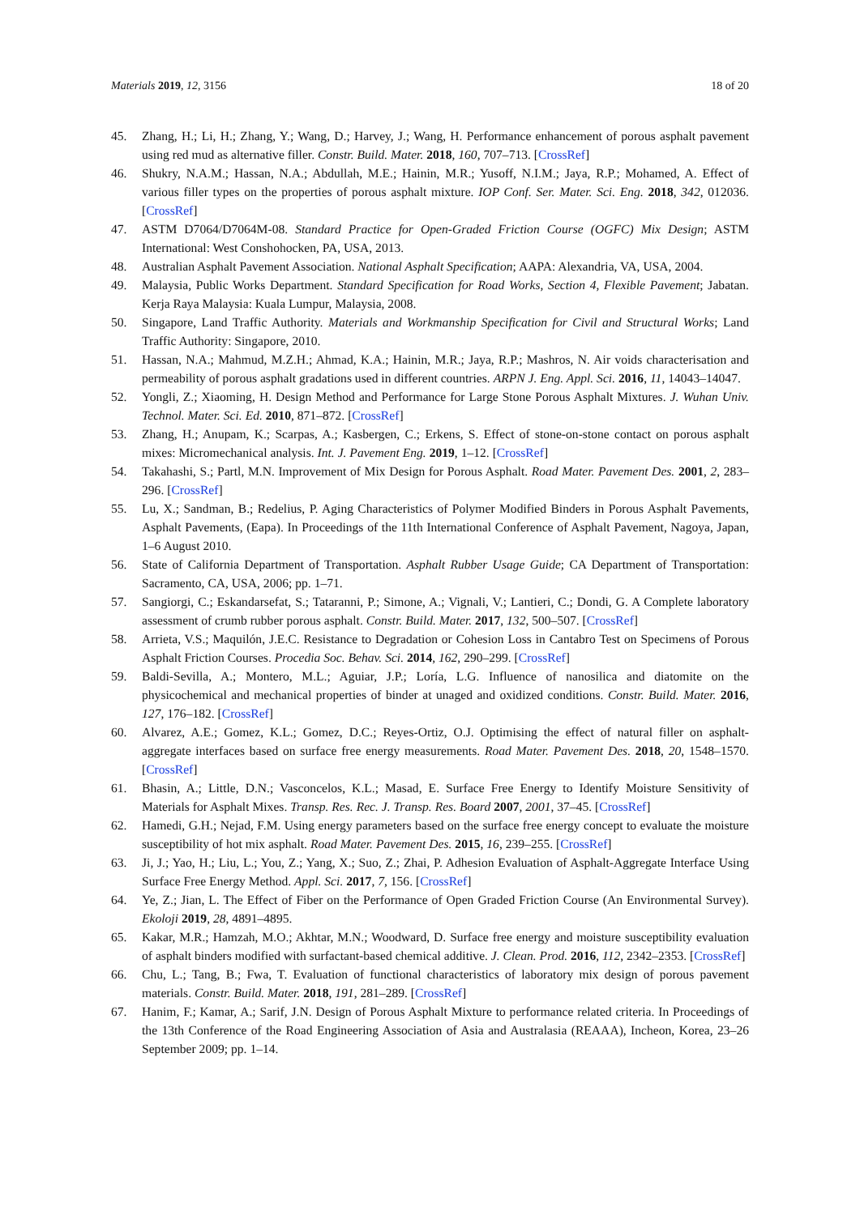Materials 2019, 12, 3156 18 of 20
45. Zhang, H.; Li, H.; Zhang, Y.; Wang, D.; Harvey, J.; Wang, H. Performance enhancement of porous asphalt pavement using red mud as alternative filler. Constr. Build. Mater. 2018, 160, 707–713. [CrossRef]
46. Shukry, N.A.M.; Hassan, N.A.; Abdullah, M.E.; Hainin, M.R.; Yusoff, N.I.M.; Jaya, R.P.; Mohamed, A. Effect of various filler types on the properties of porous asphalt mixture. IOP Conf. Ser. Mater. Sci. Eng. 2018, 342, 012036. [CrossRef]
47. ASTM D7064/D7064M-08. Standard Practice for Open-Graded Friction Course (OGFC) Mix Design; ASTM International: West Conshohocken, PA, USA, 2013.
48. Australian Asphalt Pavement Association. National Asphalt Specification; AAPA: Alexandria, VA, USA, 2004.
49. Malaysia, Public Works Department. Standard Specification for Road Works, Section 4, Flexible Pavement; Jabatan. Kerja Raya Malaysia: Kuala Lumpur, Malaysia, 2008.
50. Singapore, Land Traffic Authority. Materials and Workmanship Specification for Civil and Structural Works; Land Traffic Authority: Singapore, 2010.
51. Hassan, N.A.; Mahmud, M.Z.H.; Ahmad, K.A.; Hainin, M.R.; Jaya, R.P.; Mashros, N. Air voids characterisation and permeability of porous asphalt gradations used in different countries. ARPN J. Eng. Appl. Sci. 2016, 11, 14043–14047.
52. Yongli, Z.; Xiaoming, H. Design Method and Performance for Large Stone Porous Asphalt Mixtures. J. Wuhan Univ. Technol. Mater. Sci. Ed. 2010, 871–872. [CrossRef]
53. Zhang, H.; Anupam, K.; Scarpas, A.; Kasbergen, C.; Erkens, S. Effect of stone-on-stone contact on porous asphalt mixes: Micromechanical analysis. Int. J. Pavement Eng. 2019, 1–12. [CrossRef]
54. Takahashi, S.; Partl, M.N. Improvement of Mix Design for Porous Asphalt. Road Mater. Pavement Des. 2001, 2, 283–296. [CrossRef]
55. Lu, X.; Sandman, B.; Redelius, P. Aging Characteristics of Polymer Modified Binders in Porous Asphalt Pavements, Asphalt Pavements, (Eapa). In Proceedings of the 11th International Conference of Asphalt Pavement, Nagoya, Japan, 1–6 August 2010.
56. State of California Department of Transportation. Asphalt Rubber Usage Guide; CA Department of Transportation: Sacramento, CA, USA, 2006; pp. 1–71.
57. Sangiorgi, C.; Eskandarsefat, S.; Tataranni, P.; Simone, A.; Vignali, V.; Lantieri, C.; Dondi, G. A Complete laboratory assessment of crumb rubber porous asphalt. Constr. Build. Mater. 2017, 132, 500–507. [CrossRef]
58. Arrieta, V.S.; Maquilón, J.E.C. Resistance to Degradation or Cohesion Loss in Cantabro Test on Specimens of Porous Asphalt Friction Courses. Procedia Soc. Behav. Sci. 2014, 162, 290–299. [CrossRef]
59. Baldi-Sevilla, A.; Montero, M.L.; Aguiar, J.P.; Loría, L.G. Influence of nanosilica and diatomite on the physicochemical and mechanical properties of binder at unaged and oxidized conditions. Constr. Build. Mater. 2016, 127, 176–182. [CrossRef]
60. Alvarez, A.E.; Gomez, K.L.; Gomez, D.C.; Reyes-Ortiz, O.J. Optimising the effect of natural filler on asphalt-aggregate interfaces based on surface free energy measurements. Road Mater. Pavement Des. 2018, 20, 1548–1570. [CrossRef]
61. Bhasin, A.; Little, D.N.; Vasconcelos, K.L.; Masad, E. Surface Free Energy to Identify Moisture Sensitivity of Materials for Asphalt Mixes. Transp. Res. Rec. J. Transp. Res. Board 2007, 2001, 37–45. [CrossRef]
62. Hamedi, G.H.; Nejad, F.M. Using energy parameters based on the surface free energy concept to evaluate the moisture susceptibility of hot mix asphalt. Road Mater. Pavement Des. 2015, 16, 239–255. [CrossRef]
63. Ji, J.; Yao, H.; Liu, L.; You, Z.; Yang, X.; Suo, Z.; Zhai, P. Adhesion Evaluation of Asphalt-Aggregate Interface Using Surface Free Energy Method. Appl. Sci. 2017, 7, 156. [CrossRef]
64. Ye, Z.; Jian, L. The Effect of Fiber on the Performance of Open Graded Friction Course (An Environmental Survey). Ekoloji 2019, 28, 4891–4895.
65. Kakar, M.R.; Hamzah, M.O.; Akhtar, M.N.; Woodward, D. Surface free energy and moisture susceptibility evaluation of asphalt binders modified with surfactant-based chemical additive. J. Clean. Prod. 2016, 112, 2342–2353. [CrossRef]
66. Chu, L.; Tang, B.; Fwa, T. Evaluation of functional characteristics of laboratory mix design of porous pavement materials. Constr. Build. Mater. 2018, 191, 281–289. [CrossRef]
67. Hanim, F.; Kamar, A.; Sarif, J.N. Design of Porous Asphalt Mixture to performance related criteria. In Proceedings of the 13th Conference of the Road Engineering Association of Asia and Australasia (REAAA), Incheon, Korea, 23–26 September 2009; pp. 1–14.